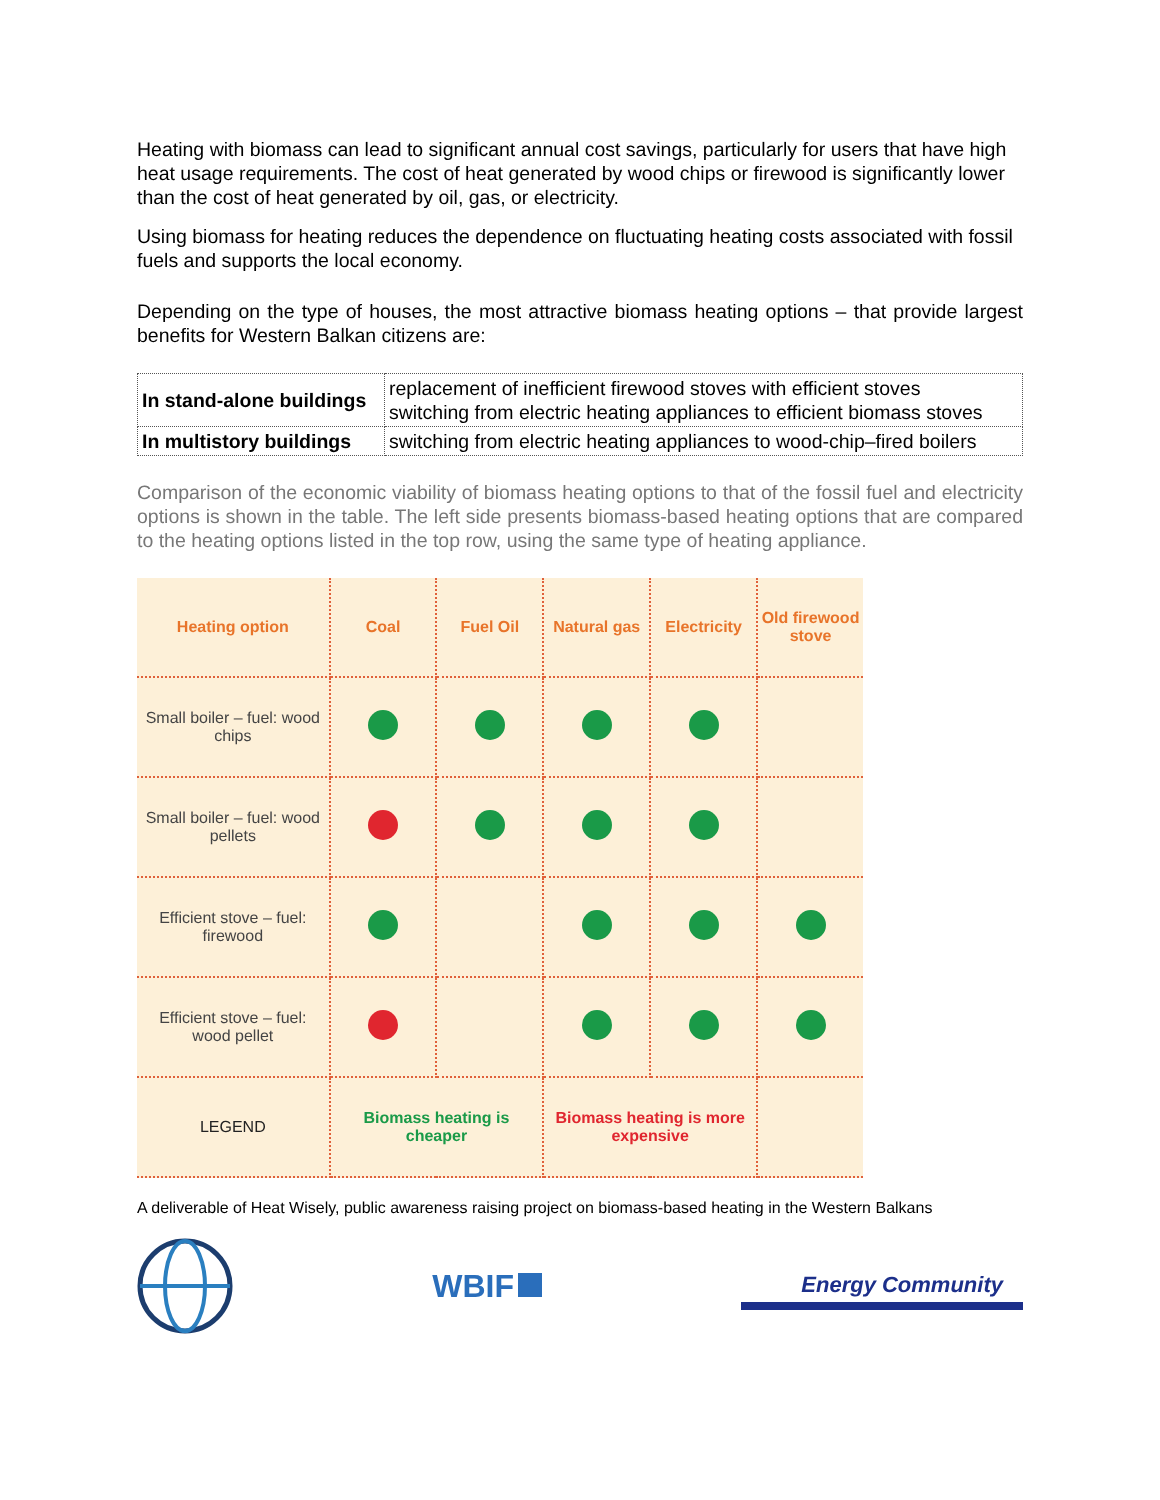Heating with biomass can lead to significant annual cost savings, particularly for users that have high heat usage requirements. The cost of heat generated by wood chips or firewood is significantly lower than the cost of heat generated by oil, gas, or electricity.
Using biomass for heating reduces the dependence on fluctuating heating costs associated with fossil fuels and supports the local economy.
Depending on the type of houses, the most attractive biomass heating options – that provide largest benefits for Western Balkan citizens are:
| In stand-alone buildings | replacement of inefficient firewood stoves with efficient stoves switching from electric heating appliances to efficient biomass stoves |
| In multistory buildings | switching from electric heating appliances to wood-chip–fired boilers |
Comparison of the economic viability of biomass heating options to that of the fossil fuel and electricity options is shown in the table. The left side presents biomass-based heating options that are compared to the heating options listed in the top row, using the same type of heating appliance.
| Heating option | Coal | Fuel Oil | Natural gas | Electricity | Old firewood stove |
| --- | --- | --- | --- | --- | --- |
| Small boiler – fuel: wood chips | | | | | |
| Small boiler – fuel: wood pellets | | | | | |
| Efficient stove – fuel: firewood | | | | | |
| Efficient stove – fuel: wood pellet | | | | | |
| LEGEND | Biomass heating is cheaper | | Biomass heating is more expensive | | |
A deliverable of Heat Wisely, public awareness raising project on biomass-based heating in the Western Balkans
WBIF
Energy Community